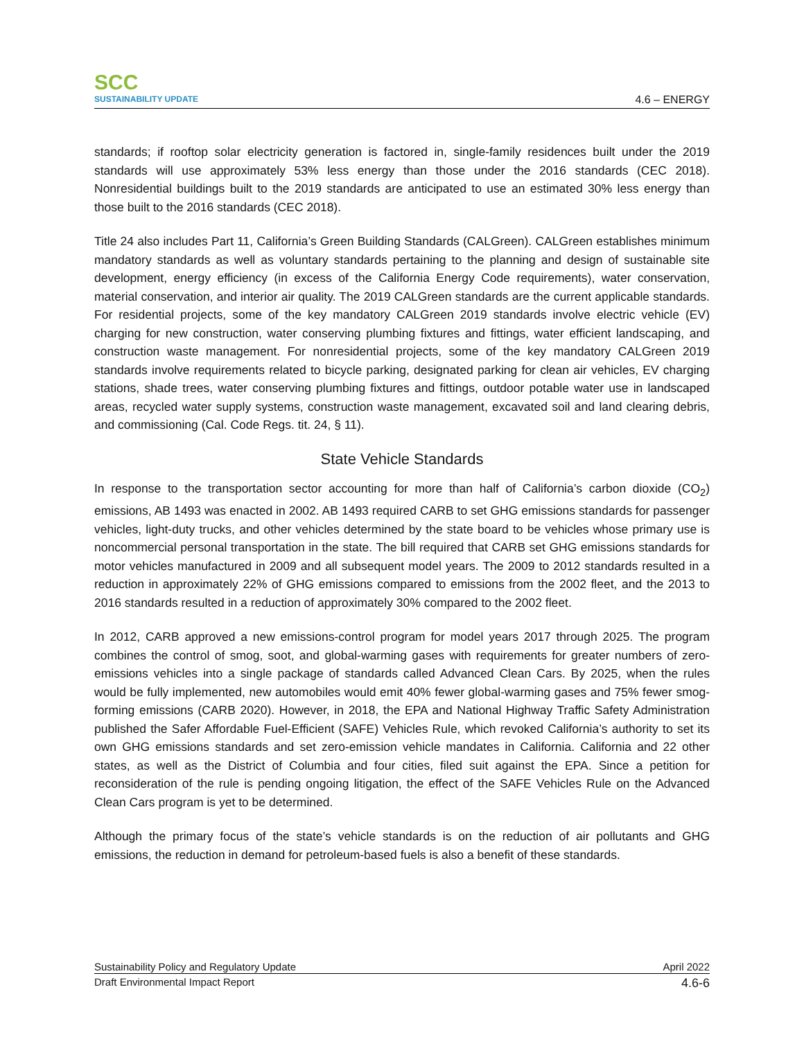SCC
SUSTAINABILITY UPDATE
4.6 – ENERGY
standards; if rooftop solar electricity generation is factored in, single-family residences built under the 2019 standards will use approximately 53% less energy than those under the 2016 standards (CEC 2018). Nonresidential buildings built to the 2019 standards are anticipated to use an estimated 30% less energy than those built to the 2016 standards (CEC 2018).
Title 24 also includes Part 11, California’s Green Building Standards (CALGreen). CALGreen establishes minimum mandatory standards as well as voluntary standards pertaining to the planning and design of sustainable site development, energy efficiency (in excess of the California Energy Code requirements), water conservation, material conservation, and interior air quality. The 2019 CALGreen standards are the current applicable standards. For residential projects, some of the key mandatory CALGreen 2019 standards involve electric vehicle (EV) charging for new construction, water conserving plumbing fixtures and fittings, water efficient landscaping, and construction waste management. For nonresidential projects, some of the key mandatory CALGreen 2019 standards involve requirements related to bicycle parking, designated parking for clean air vehicles, EV charging stations, shade trees, water conserving plumbing fixtures and fittings, outdoor potable water use in landscaped areas, recycled water supply systems, construction waste management, excavated soil and land clearing debris, and commissioning (Cal. Code Regs. tit. 24, § 11).
State Vehicle Standards
In response to the transportation sector accounting for more than half of California’s carbon dioxide (CO<sub>2</sub>) emissions, AB 1493 was enacted in 2002. AB 1493 required CARB to set GHG emissions standards for passenger vehicles, light-duty trucks, and other vehicles determined by the state board to be vehicles whose primary use is noncommercial personal transportation in the state. The bill required that CARB set GHG emissions standards for motor vehicles manufactured in 2009 and all subsequent model years. The 2009 to 2012 standards resulted in a reduction in approximately 22% of GHG emissions compared to emissions from the 2002 fleet, and the 2013 to 2016 standards resulted in a reduction of approximately 30% compared to the 2002 fleet.
In 2012, CARB approved a new emissions-control program for model years 2017 through 2025. The program combines the control of smog, soot, and global-warming gases with requirements for greater numbers of zero-emissions vehicles into a single package of standards called Advanced Clean Cars. By 2025, when the rules would be fully implemented, new automobiles would emit 40% fewer global-warming gases and 75% fewer smog-forming emissions (CARB 2020). However, in 2018, the EPA and National Highway Traffic Safety Administration published the Safer Affordable Fuel-Efficient (SAFE) Vehicles Rule, which revoked California’s authority to set its own GHG emissions standards and set zero-emission vehicle mandates in California. California and 22 other states, as well as the District of Columbia and four cities, filed suit against the EPA. Since a petition for reconsideration of the rule is pending ongoing litigation, the effect of the SAFE Vehicles Rule on the Advanced Clean Cars program is yet to be determined.
Although the primary focus of the state’s vehicle standards is on the reduction of air pollutants and GHG emissions, the reduction in demand for petroleum-based fuels is also a benefit of these standards.
Sustainability Policy and Regulatory Update April 2022
Draft Environmental Impact Report 4.6-6